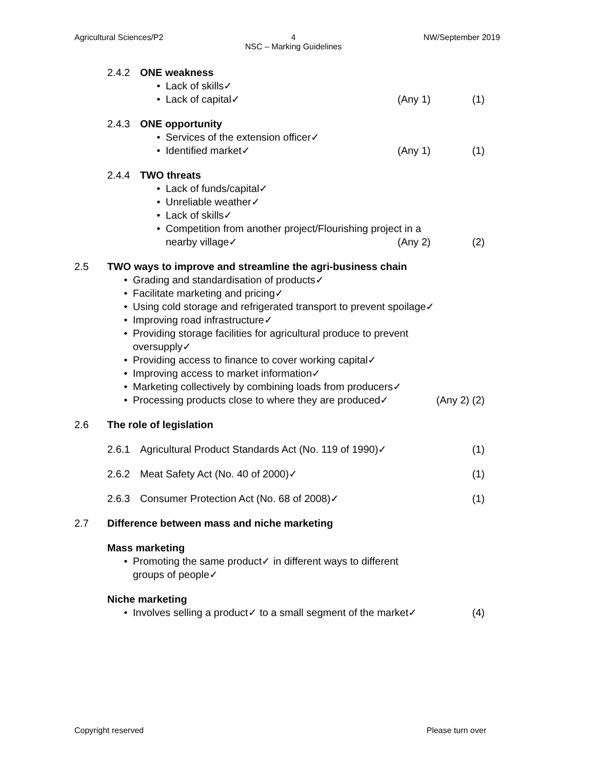Agricultural Sciences/P2 4
NSC – Marking Guidelines NW/September 2019
2.4.2 ONE weakness
• Lack of skills✓
• Lack of capital✓ (Any 1) (1)
2.4.3 ONE opportunity
• Services of the extension officer✓
• Identified market✓ (Any 1) (1)
2.4.4 TWO threats
• Lack of funds/capital✓
• Unreliable weather✓
• Lack of skills✓
• Competition from another project/Flourishing project in a
nearby village✓
(Any 2) (2)
2.5 TWO ways to improve and streamline the agri-business chain
• Grading and standardisation of products✓
• Facilitate marketing and pricing✓
• Using cold storage and refrigerated transport to prevent spoilage✓
• Improving road infrastructure✓
• Providing storage facilities for agricultural produce to prevent
oversupply✓
• Providing access to finance to cover working capital✓
• Improving access to market information✓
• Marketing collectively by combining loads from producers✓
• Processing products close to where they are produced✓ (Any 2) (2)
2.6 The role of legislation
2.6.1 Agricultural Product Standards Act (No. 119 of 1990)✓ (1)
2.6.2 Meat Safety Act (No. 40 of 2000)✓ (1)
2.6.3 Consumer Protection Act (No. 68 of 2008)✓ (1)
2.7 Difference between mass and niche marketing
Mass marketing
• Promoting the same product✓ in different ways to different
groups of people✓
Niche marketing
• Involves selling a product✓ to a small segment of the market✓ (4)
Copyright reserved Please turn over